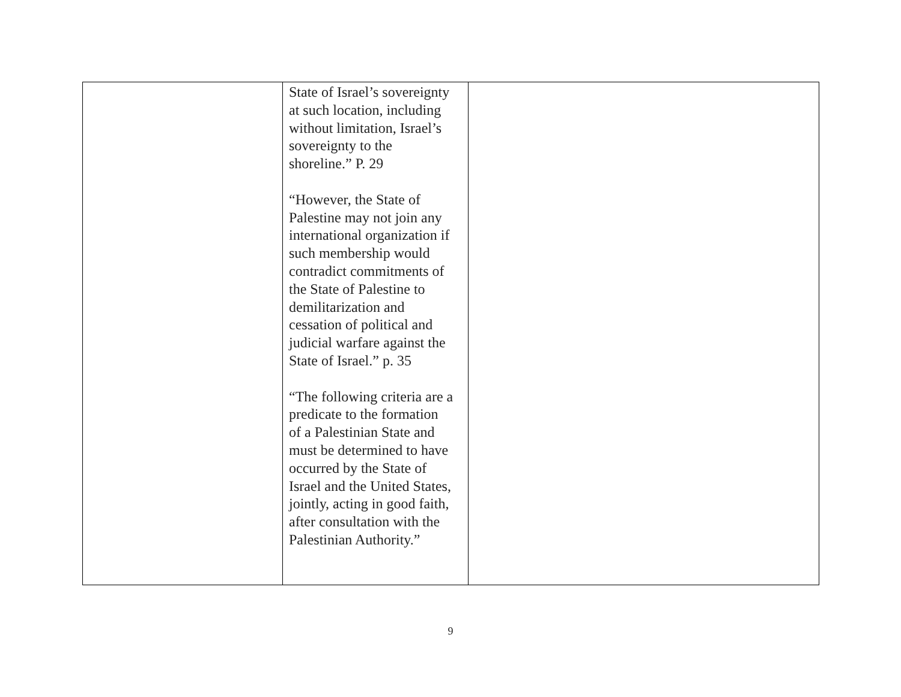| | State of Israel’s sovereignty at such location, including without limitation, Israel’s sovereignty to the shoreline.” P. 29 “However, the State of Palestine may not join any international organization if such membership would contradict commitments of the State of Palestine to demilitarization and cessation of political and judicial warfare against the State of Israel.” p. 35 “The following criteria are a predicate to the formation of a Palestinian State and must be determined to have occurred by the State of Israel and the United States, jointly, acting in good faith, after consultation with the Palestinian Authority.” | |
9